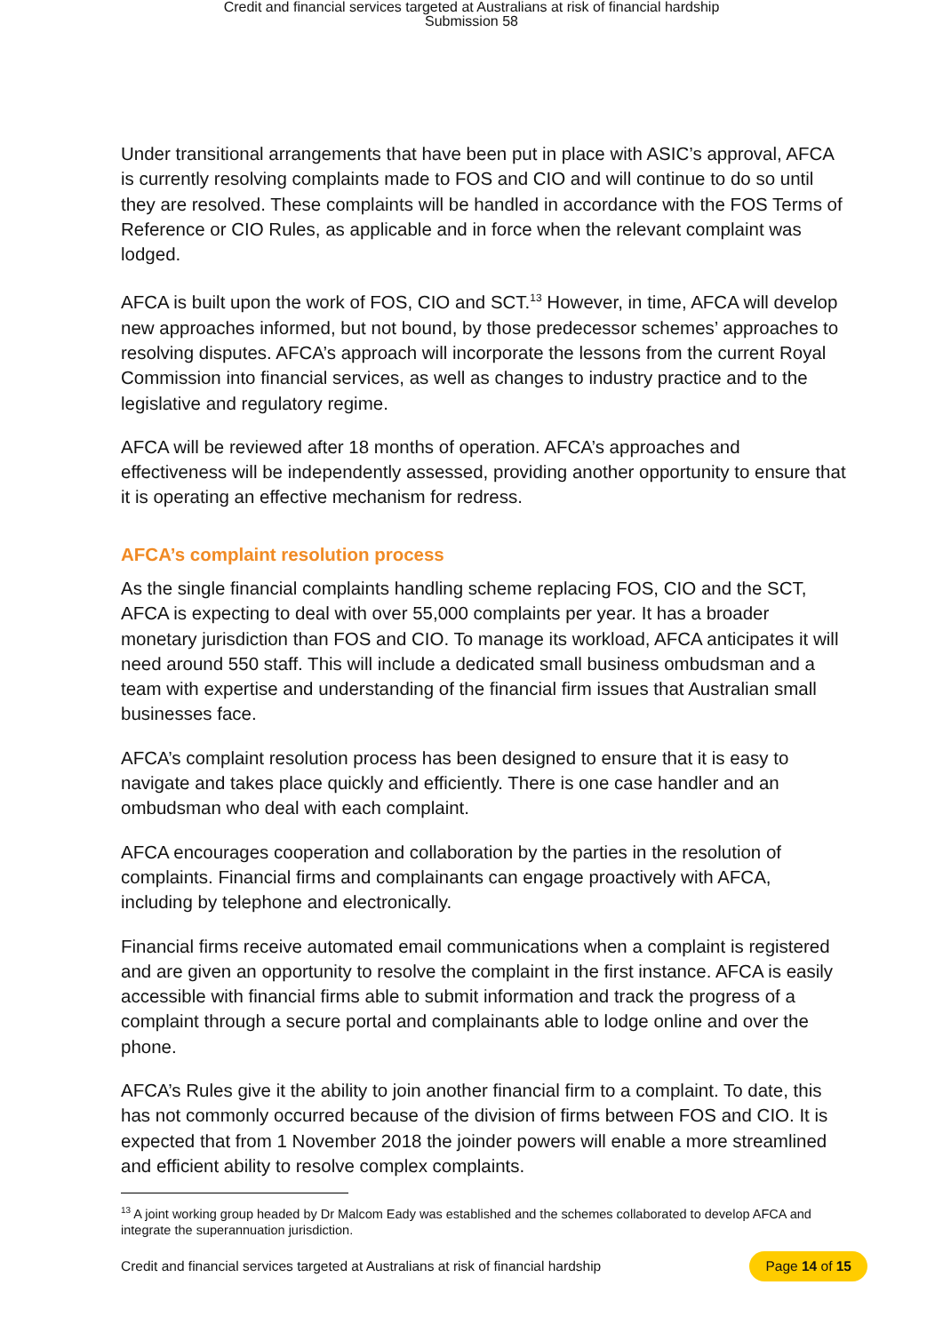Credit and financial services targeted at Australians at risk of financial hardship
Submission 58
Under transitional arrangements that have been put in place with ASIC’s approval, AFCA is currently resolving complaints made to FOS and CIO and will continue to do so until they are resolved. These complaints will be handled in accordance with the FOS Terms of Reference or CIO Rules, as applicable and in force when the relevant complaint was lodged.
AFCA is built upon the work of FOS, CIO and SCT.<sup>13</sup> However, in time, AFCA will develop new approaches informed, but not bound, by those predecessor schemes’ approaches to resolving disputes. AFCA’s approach will incorporate the lessons from the current Royal Commission into financial services, as well as changes to industry practice and to the legislative and regulatory regime.
AFCA will be reviewed after 18 months of operation. AFCA’s approaches and effectiveness will be independently assessed, providing another opportunity to ensure that it is operating an effective mechanism for redress.
AFCA’s complaint resolution process
As the single financial complaints handling scheme replacing FOS, CIO and the SCT, AFCA is expecting to deal with over 55,000 complaints per year. It has a broader monetary jurisdiction than FOS and CIO. To manage its workload, AFCA anticipates it will need around 550 staff. This will include a dedicated small business ombudsman and a team with expertise and understanding of the financial firm issues that Australian small businesses face.
AFCA’s complaint resolution process has been designed to ensure that it is easy to navigate and takes place quickly and efficiently. There is one case handler and an ombudsman who deal with each complaint.
AFCA encourages cooperation and collaboration by the parties in the resolution of complaints. Financial firms and complainants can engage proactively with AFCA, including by telephone and electronically.
Financial firms receive automated email communications when a complaint is registered and are given an opportunity to resolve the complaint in the first instance. AFCA is easily accessible with financial firms able to submit information and track the progress of a complaint through a secure portal and complainants able to lodge online and over the phone.
AFCA’s Rules give it the ability to join another financial firm to a complaint. To date, this has not commonly occurred because of the division of firms between FOS and CIO. It is expected that from 1 November 2018 the joinder powers will enable a more streamlined and efficient ability to resolve complex complaints.
<sup>13</sup> A joint working group headed by Dr Malcom Eady was established and the schemes collaborated to develop AFCA and integrate the superannuation jurisdiction.
Credit and financial services targeted at Australians at risk of financial hardship Page 14 of 15